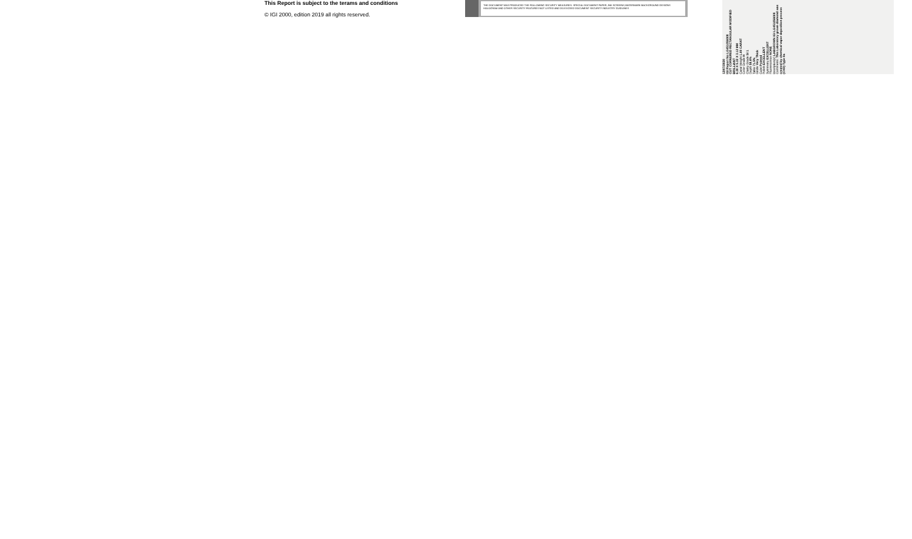This Report is subject to the terams and conditions
© IGI 2000, edition 2019 all rights reserved.
THE DOCUMENT WAS PRODUCED THE FOLLOWING SECURITY MEASURES: SPECIAL DOCUMENT PAPER, INK SCREENS,WATERMARK BACKGROUND DESIGNS HOLOGRAM AND OTHER SECURITY FEATURES NOT LISTED AND DO EXCEED DOCUMENT SECURITY INDUSTRY GUIDLINES
12/07/2020
IGI Report No LG451056008
CUT CORNERED RECTANGULAR MODIFIED BRILLIANT
6.30 X 5.32 X 3.12 MM
Carat Weight 1.00 CARAT
Color Grade H
Clarity Grade SI 1
Depth 58.6%
Table 71.5%
Girdle Very Thick
Culet Pointed
Polish EXCELLENT
Symmetry EXCELLENT
Fluorescence NONE
Inscription(s) LABGROWN IGI LG451056008
Comments: This Laboratory grown diamond was created by chemical vapor deposition process (CVD) Type IIa